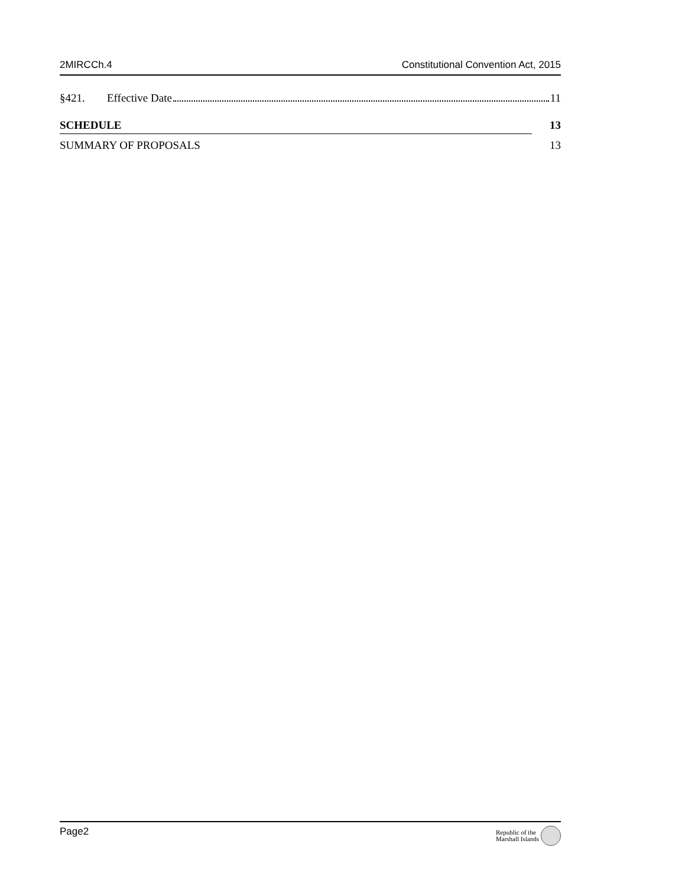2MIRCCh.4 Constitutional Convention Act, 2015
§421. Effective Date 11
SCHEDULE 13
SUMMARY OF PROPOSALS 13
Page2 Republic of the
Marshall Islands